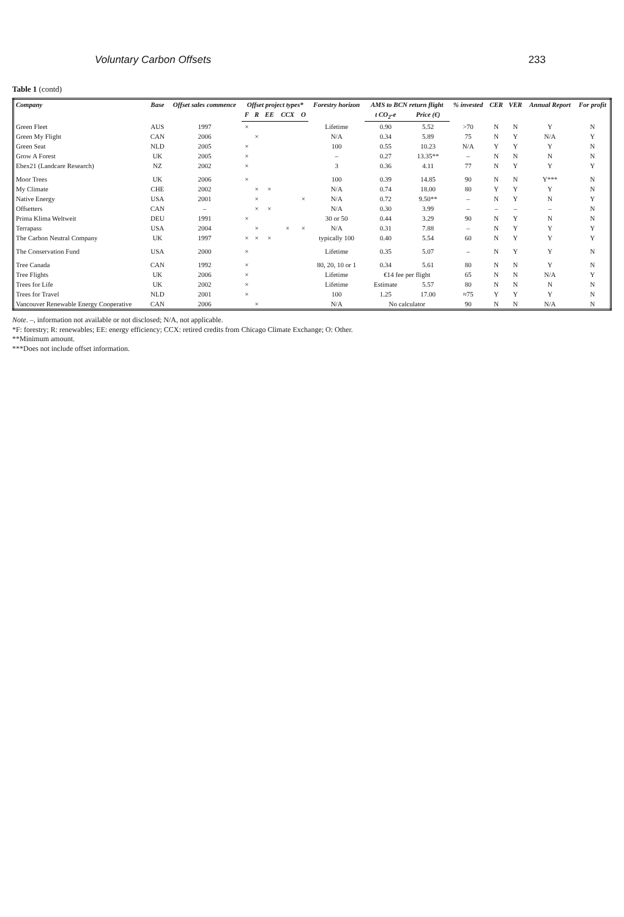Voluntary Carbon Offsets 233
Table 1 (contd)
| Company | Base | Offset sales commence | Offset project types* | | | | | Forestry horizon | AMS to BCN return flight | | % invested | CER | VER | Annual Report | For profit |
| --- | --- | --- | --- | --- | --- | --- | --- | --- | --- | --- | --- | --- | --- | --- | --- |
| | | | F | R | EE | CCX | O | | t CO<sub>2</sub>-e | Price (€) | | | | | |
| Green Fleet | AUS | 1997 | × | | | | | Lifetime | 0.90 | 5.52 | >70 | N | N | Y | N |
| Green My Flight | CAN | 2006 | | × | | | | N/A | 0.34 | 5.89 | 75 | N | Y | N/A | Y |
| Green Seat | NLD | 2005 | × | | | | | 100 | 0.55 | 10.23 | N/A | Y | Y | Y | N |
| Grow A Forest | UK | 2005 | × | | | | | – | 0.27 | 13.35** | – | N | N | N | N |
| Ebex21 (Landcare Research) | NZ | 2002 | × | | | | | 3 | 0.36 | 4.11 | 77 | N | Y | Y | Y |
| Moor Trees | UK | 2006 | × | | | | | 100 | 0.39 | 14.85 | 90 | N | N | Y*** | N |
| My Climate | CHE | 2002 | | × | × | | | N/A | 0.74 | 18.00 | 80 | Y | Y | Y | N |
| Native Energy | USA | 2001 | | × | | | × | N/A | 0.72 | 9.50** | – | N | Y | N | Y |
| Offsetters | CAN | – | | × | × | | | N/A | 0.30 | 3.99 | – | – | – | – | N |
| Prima Klima Weltweit | DEU | 1991 | × | | | | | 30 or 50 | 0.44 | 3.29 | 90 | N | Y | N | N |
| Terrapass | USA | 2004 | | × | | × | × | N/A | 0.31 | 7.88 | – | N | Y | Y | Y |
| The Carbon Neutral Company | UK | 1997 | × | × | × | | | typically 100 | 0.40 | 5.54 | 60 | N | Y | Y | Y |
| The Conservation Fund | USA | 2000 | × | | | | | Lifetime | 0.35 | 5.07 | – | N | Y | Y | N |
| Tree Canada | CAN | 1992 | × | | | | | 80, 20, 10 or 1 | 0.34 | 5.61 | 80 | N | N | Y | N |
| Tree Flights | UK | 2006 | × | | | | | Lifetime | €14 fee per flight | | 65 | N | N | N/A | Y |
| Trees for Life | UK | 2002 | × | | | | | Lifetime | Estimate | 5.57 | 80 | N | N | N | N |
| Trees for Travel | NLD | 2001 | × | | | | | 100 | 1.25 | 17.00 | ≈75 | Y | Y | Y | N |
| Vancouver Renewable Energy Cooperative | CAN | 2006 | | × | | | | N/A | No calculator | | 90 | N | N | N/A | N |
Note. –, information not available or not disclosed; N/A, not applicable.
*F: forestry; R: renewables; EE: energy efficiency; CCX: retired credits from Chicago Climate Exchange; O: Other.
**Minimum amount.
***Does not include offset information.